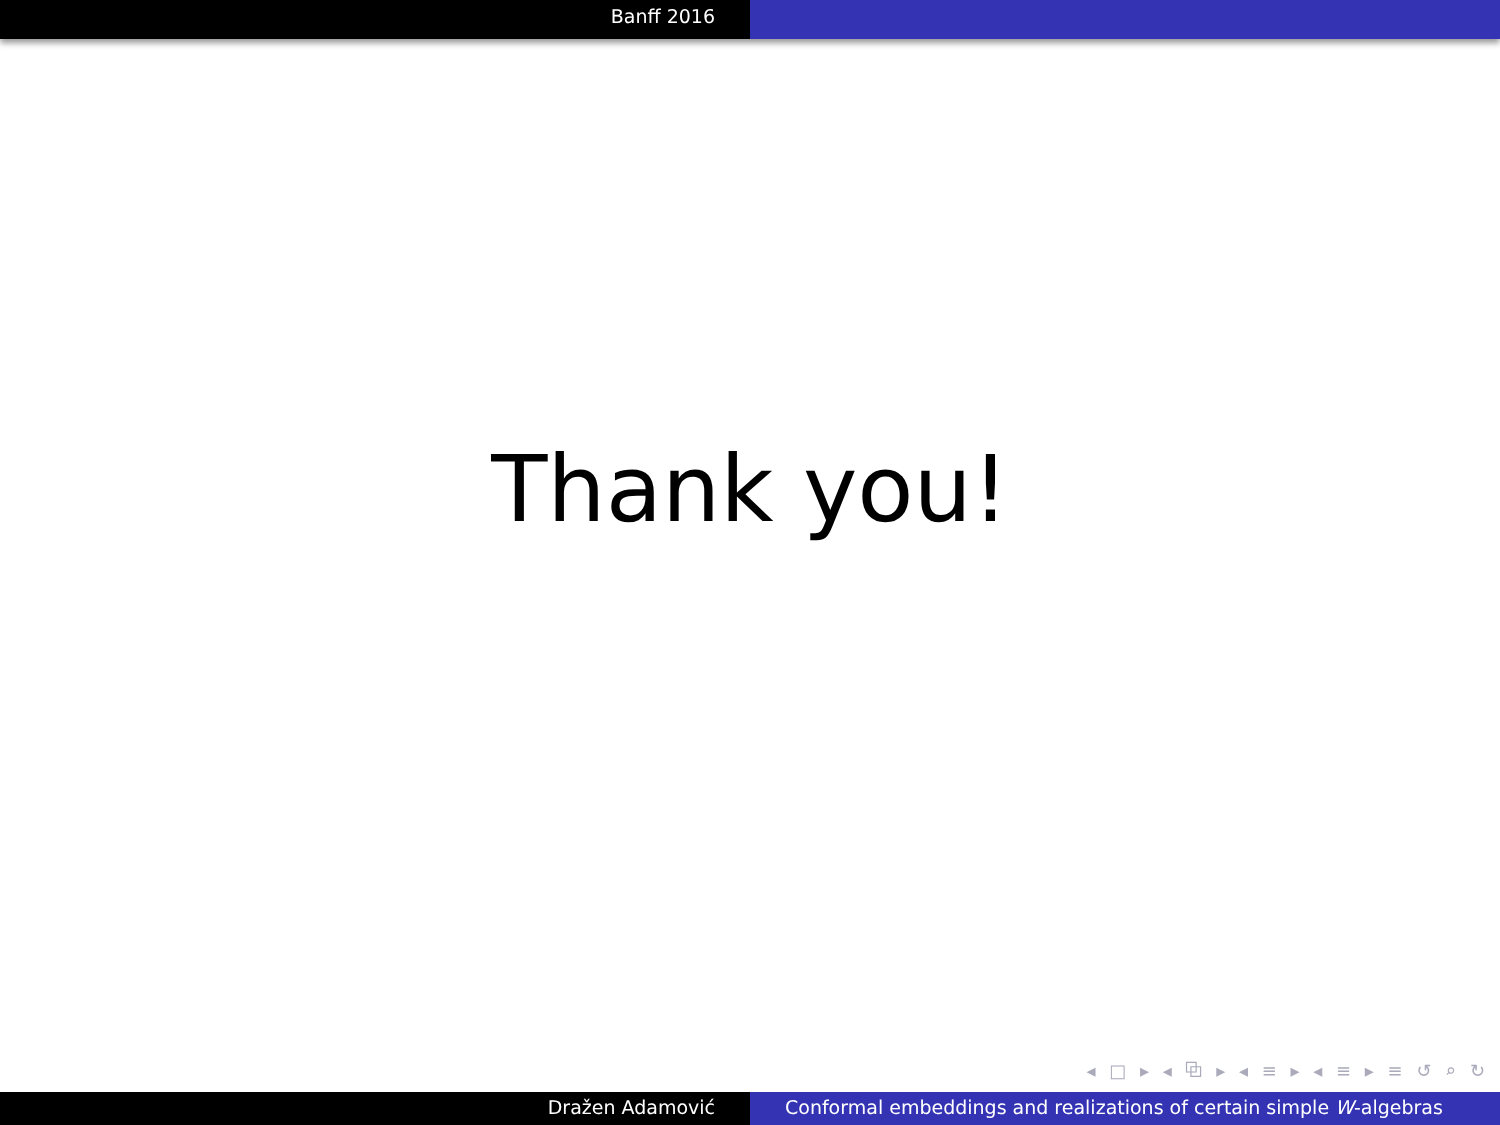Banff 2016
Thank you!
◂ □ ▸ ◂ ⧉ ▸ ◂ ≡ ▸ ◂ ≡ ▸ ≡ ↺ ⌕ ↻
Dražen Adamović Conformal embeddings and realizations of certain simple W-algebras